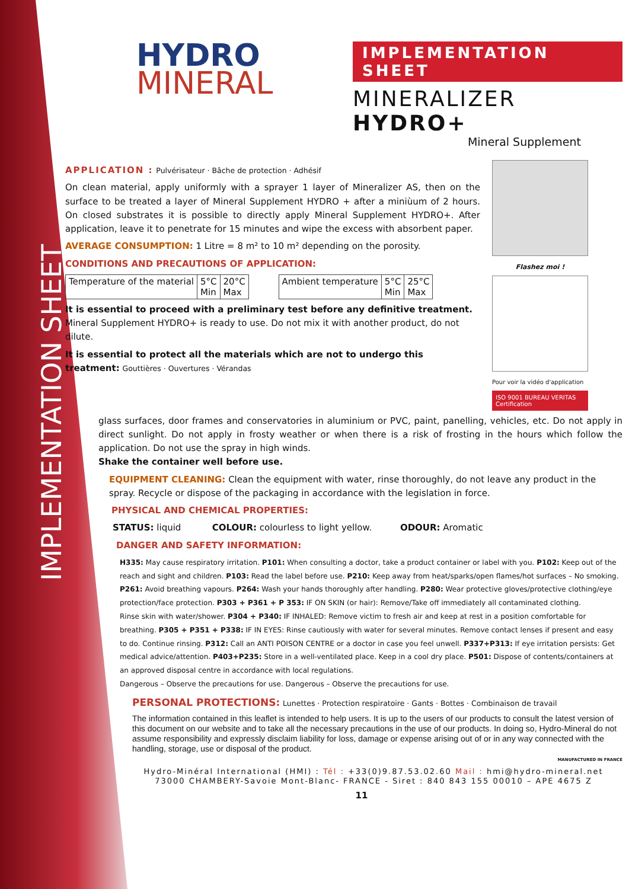IMPLEMENTATION SHEET
HYDRO
MINERAL
IMPLEMENTATION SHEET
MINERALIZER HYDRO+
Mineral Supplement
APPLICATION : Pulvérisateur · Bâche de protection · Adhésif
On clean material, apply uniformly with a sprayer 1 layer of Mineralizer AS, then on the surface to be treated a layer of Mineral Supplement HYDRO + after a miniùum of 2 hours. On closed substrates it is possible to directly apply Mineral Supplement HYDRO+. After application, leave it to penetrate for 15 minutes and wipe the excess with absorbent paper.
AVERAGE CONSUMPTION: 1 Litre = 8 m² to 10 m² depending on the porosity.
CONDITIONS AND PRECAUTIONS OF APPLICATION:
| Temperature of the material | 5°C Min | 20°C Max |
| Ambient temperature | 5°C Min | 25°C Max |
It is essential to proceed with a preliminary test before any definitive treatment. Mineral Supplement HYDRO+ is ready to use. Do not mix it with another product, do not dilute.
It is essential to protect all the materials which are not to undergo this treatment: Gouttières · Ouvertures · Vérandas
Flashez moi !
Pour voir la vidéo d'application
ISO 9001 BUREAU VERITAS Certification
glass surfaces, door frames and conservatories in aluminium or PVC, paint, panelling, vehicles, etc. Do not apply in direct sunlight. Do not apply in frosty weather or when there is a risk of frosting in the hours which follow the application. Do not use the spray in high winds.
Shake the container well before use.
EQUIPMENT CLEANING: Clean the equipment with water, rinse thoroughly, do not leave any product in the spray. Recycle or dispose of the packaging in accordance with the legislation in force.
PHYSICAL AND CHEMICAL PROPERTIES:
STATUS: liquid COLOUR: colourless to light yellow. ODOUR: Aromatic
DANGER AND SAFETY INFORMATION:
H335: May cause respiratory irritation. P101: When consulting a doctor, take a product container or label with you. P102: Keep out of the reach and sight and children. P103: Read the label before use. P210: Keep away from heat/sparks/open flames/hot surfaces – No smoking. P261: Avoid breathing vapours. P264: Wash your hands thoroughly after handling. P280: Wear protective gloves/protective clothing/eye protection/face protection. P303 + P361 + P 353: IF ON SKIN (or hair): Remove/Take off immediately all contaminated clothing.
Rinse skin with water/shower. P304 + P340: IF INHALED: Remove victim to fresh air and keep at rest in a position comfortable for breathing. P305 + P351 + P338: IF IN EYES: Rinse cautiously with water for several minutes. Remove contact lenses if present and easy to do. Continue rinsing. P312: Call an ANTI POISON CENTRE or a doctor in case you feel unwell. P337+P313: If eye irritation persists: Get medical advice/attention. P403+P235: Store in a well-ventilated place. Keep in a cool dry place. P501: Dispose of contents/containers at an approved disposal centre in accordance with local regulations.
Dangerous – Observe the precautions for use. Dangerous – Observe the precautions for use.
PERSONAL PROTECTIONS: Lunettes · Protection respiratoire · Gants · Bottes · Combinaison de travail
The information contained in this leaflet is intended to help users. It is up to the users of our products to consult the latest version of this document on our website and to take all the necessary precautions in the use of our products. In doing so, Hydro-Mineral do not assume responsibility and expressly disclaim liability for loss, damage or expense arising out of or in any way connected with the handling, storage, use or disposal of the product.
MANUFACTURED IN FRANCE
Hydro-Minéral International (HMI) : Tél : +33(0)9.87.53.02.60 Mail : hmi@hydro-mineral.net
73000 CHAMBERY-Savoie Mont-Blanc- FRANCE - Siret : 840 843 155 00010 – APE 4675 Z
11